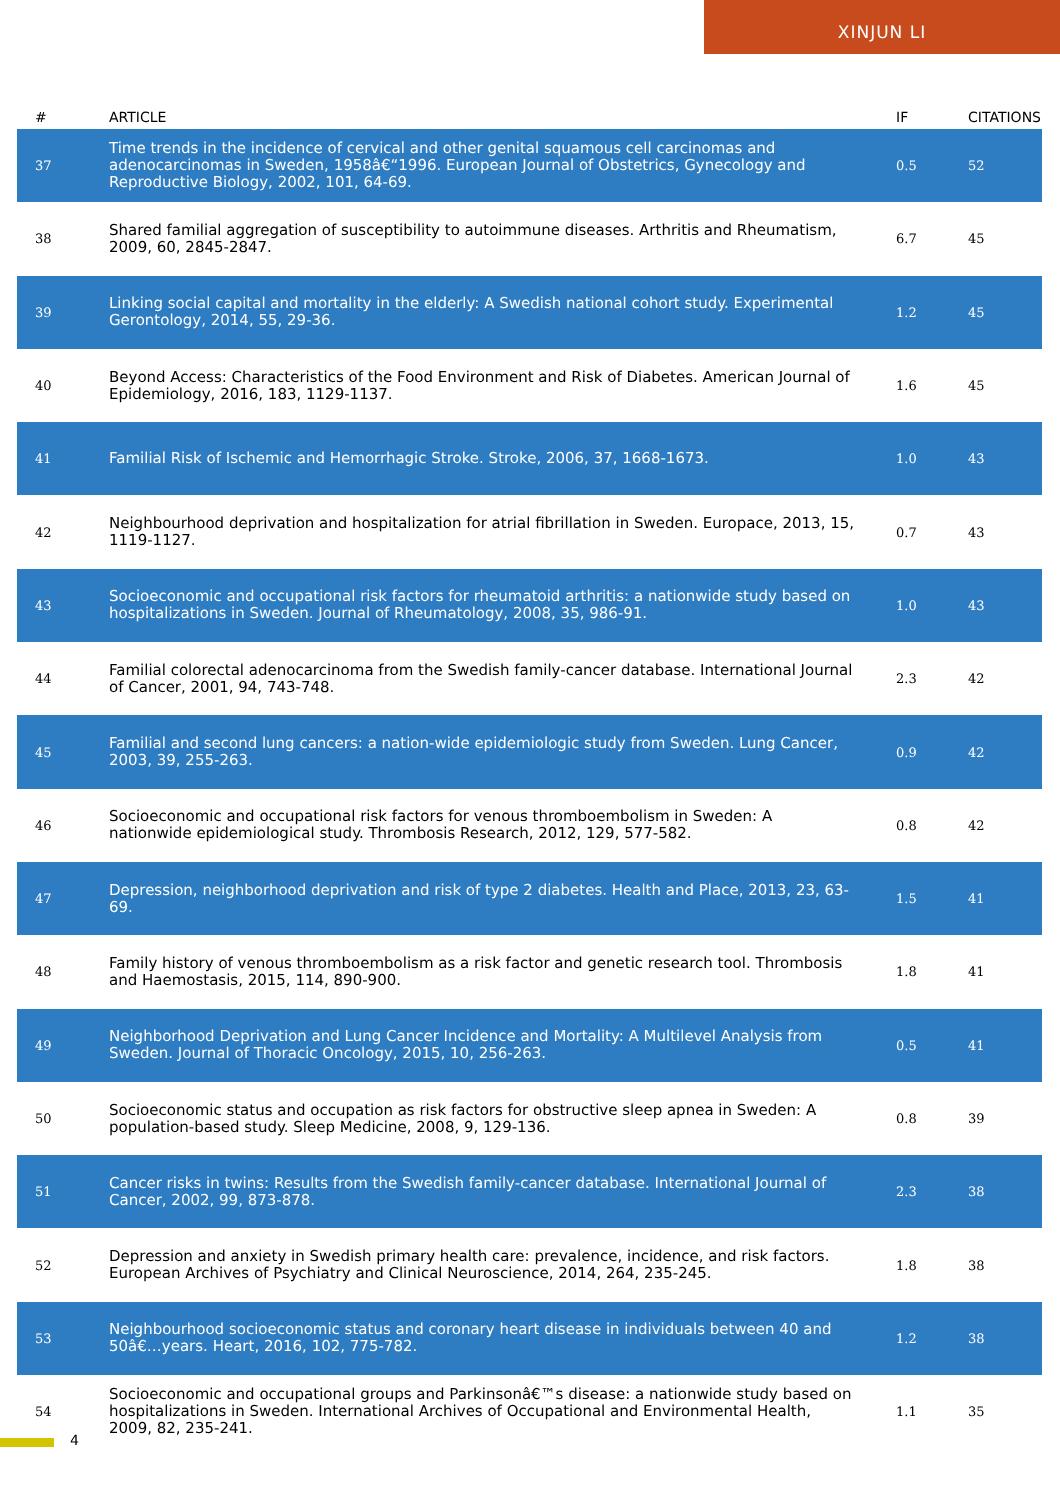XINJUN LI
| # | ARTICLE | IF | CITATIONS |
| --- | --- | --- | --- |
| 37 | Time trends in the incidence of cervical and other genital squamous cell carcinomas and adenocarcinomas in Sweden, 1958â€“1996. European Journal of Obstetrics, Gynecology and Reproductive Biology, 2002, 101, 64-69. | 0.5 | 52 |
| 38 | Shared familial aggregation of susceptibility to autoimmune diseases. Arthritis and Rheumatism, 2009, 60, 2845-2847. | 6.7 | 45 |
| 39 | Linking social capital and mortality in the elderly: A Swedish national cohort study. Experimental Gerontology, 2014, 55, 29-36. | 1.2 | 45 |
| 40 | Beyond Access: Characteristics of the Food Environment and Risk of Diabetes. American Journal of Epidemiology, 2016, 183, 1129-1137. | 1.6 | 45 |
| 41 | Familial Risk of Ischemic and Hemorrhagic Stroke. Stroke, 2006, 37, 1668-1673. | 1.0 | 43 |
| 42 | Neighbourhood deprivation and hospitalization for atrial fibrillation in Sweden. Europace, 2013, 15, 1119-1127. | 0.7 | 43 |
| 43 | Socioeconomic and occupational risk factors for rheumatoid arthritis: a nationwide study based on hospitalizations in Sweden. Journal of Rheumatology, 2008, 35, 986-91. | 1.0 | 43 |
| 44 | Familial colorectal adenocarcinoma from the Swedish family-cancer database. International Journal of Cancer, 2001, 94, 743-748. | 2.3 | 42 |
| 45 | Familial and second lung cancers: a nation-wide epidemiologic study from Sweden. Lung Cancer, 2003, 39, 255-263. | 0.9 | 42 |
| 46 | Socioeconomic and occupational risk factors for venous thromboembolism in Sweden: A nationwide epidemiological study. Thrombosis Research, 2012, 129, 577-582. | 0.8 | 42 |
| 47 | Depression, neighborhood deprivation and risk of type 2 diabetes. Health and Place, 2013, 23, 63-69. | 1.5 | 41 |
| 48 | Family history of venous thromboembolism as a risk factor and genetic research tool. Thrombosis and Haemostasis, 2015, 114, 890-900. | 1.8 | 41 |
| 49 | Neighborhood Deprivation and Lung Cancer Incidence and Mortality: A Multilevel Analysis from Sweden. Journal of Thoracic Oncology, 2015, 10, 256-263. | 0.5 | 41 |
| 50 | Socioeconomic status and occupation as risk factors for obstructive sleep apnea in Sweden: A population-based study. Sleep Medicine, 2008, 9, 129-136. | 0.8 | 39 |
| 51 | Cancer risks in twins: Results from the Swedish family-cancer database. International Journal of Cancer, 2002, 99, 873-878. | 2.3 | 38 |
| 52 | Depression and anxiety in Swedish primary health care: prevalence, incidence, and risk factors. European Archives of Psychiatry and Clinical Neuroscience, 2014, 264, 235-245. | 1.8 | 38 |
| 53 | Neighbourhood socioeconomic status and coronary heart disease in individuals between 40 and 50â€…years. Heart, 2016, 102, 775-782. | 1.2 | 38 |
| 54 | Socioeconomic and occupational groups and Parkinsonâ€™s disease: a nationwide study based on hospitalizations in Sweden. International Archives of Occupational and Environmental Health, 2009, 82, 235-241. | 1.1 | 35 |
4